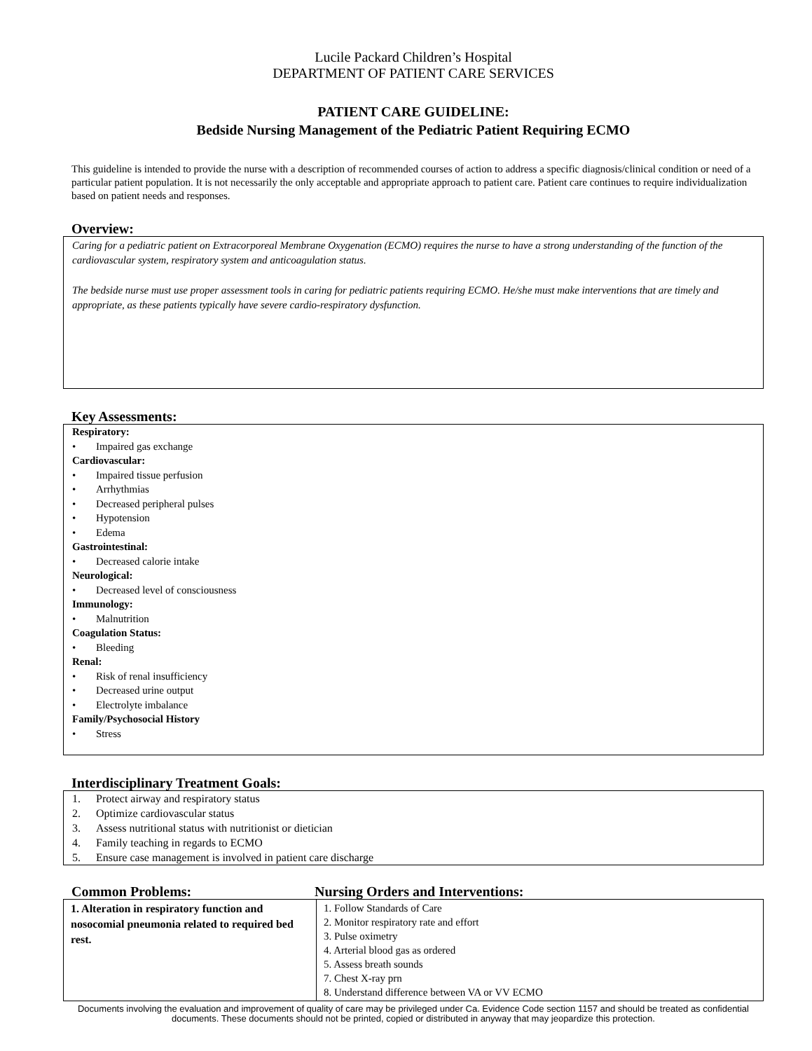Lucile Packard Children’s Hospital
DEPARTMENT OF PATIENT CARE SERVICES
PATIENT CARE GUIDELINE:
Bedside Nursing Management of the Pediatric Patient Requiring ECMO
This guideline is intended to provide the nurse with a description of recommended courses of action to address a specific diagnosis/clinical condition or need of a particular patient population. It is not necessarily the only acceptable and appropriate approach to patient care. Patient care continues to require individualization based on patient needs and responses.
Overview:
Caring for a pediatric patient on Extracorporeal Membrane Oxygenation (ECMO) requires the nurse to have a strong understanding of the function of the cardiovascular system, respiratory system and anticoagulation status.
The bedside nurse must use proper assessment tools in caring for pediatric patients requiring ECMO. He/she must make interventions that are timely and appropriate, as these patients typically have severe cardio-respiratory dysfunction.
Key Assessments:
Respiratory:
• Impaired gas exchange
Cardiovascular:
• Impaired tissue perfusion
• Arrhythmias
• Decreased peripheral pulses
• Hypotension
• Edema
Gastrointestinal:
• Decreased calorie intake
Neurological:
• Decreased level of consciousness
Immunology:
• Malnutrition
Coagulation Status:
• Bleeding
Renal:
• Risk of renal insufficiency
• Decreased urine output
• Electrolyte imbalance
Family/Psychosocial History
• Stress
Interdisciplinary Treatment Goals:
1. Protect airway and respiratory status
2. Optimize cardiovascular status
3. Assess nutritional status with nutritionist or dietician
4. Family teaching in regards to ECMO
5. Ensure case management is involved in patient care discharge
Common Problems: Nursing Orders and Interventions:
| 1. Alteration in respiratory function and nosocomial pneumonia related to required bed rest. | 1. Follow Standards of Care 2. Monitor respiratory rate and effort 3. Pulse oximetry 4. Arterial blood gas as ordered 5. Assess breath sounds 7. Chest X-ray prn 8. Understand difference between VA or VV ECMO |
Documents involving the evaluation and improvement of quality of care may be privileged under Ca. Evidence Code section 1157 and should be treated as confidential documents. These documents should not be printed, copied or distributed in anyway that may jeopardize this protection.